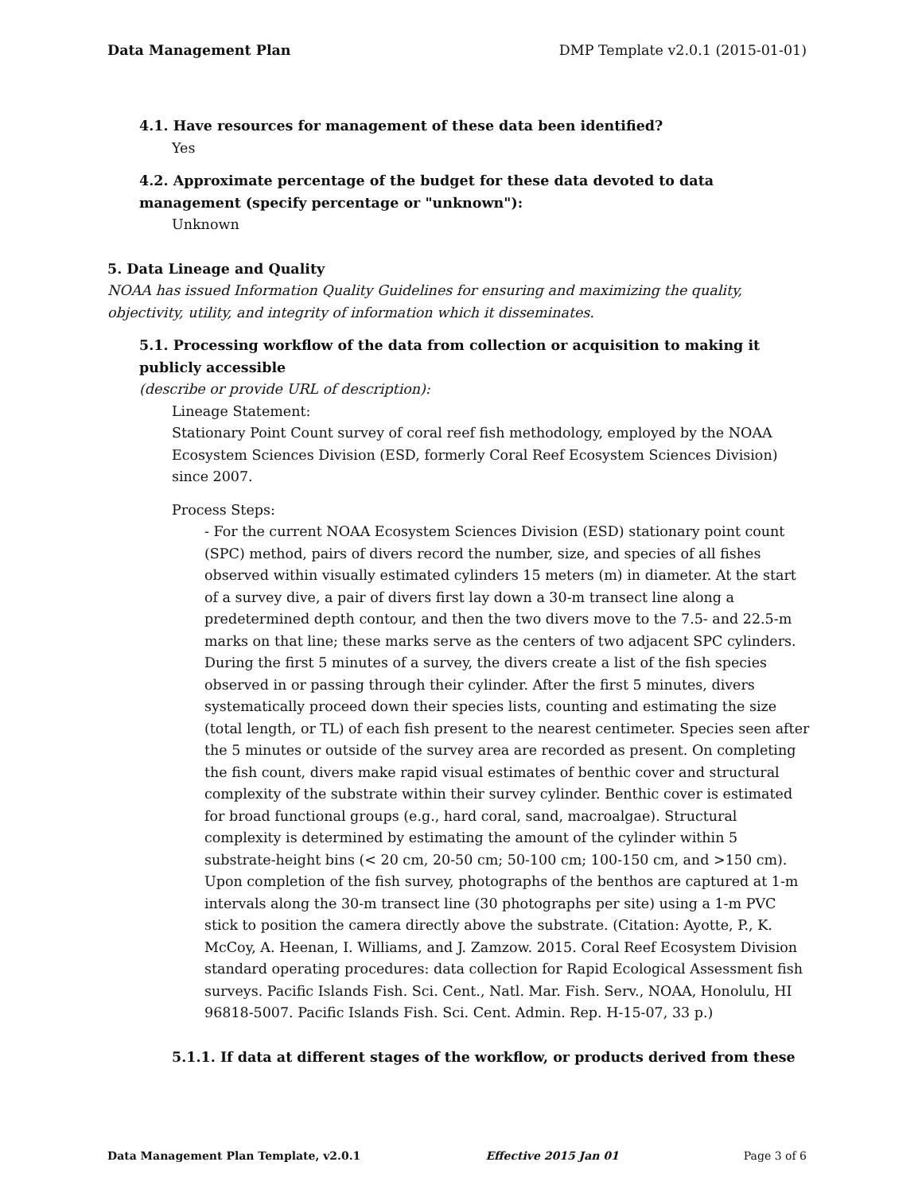Data Management Plan DMP Template v2.0.1 (2015-01-01)
4.1. Have resources for management of these data been identified?
Yes
4.2. Approximate percentage of the budget for these data devoted to data management (specify percentage or "unknown"):
Unknown
5. Data Lineage and Quality
NOAA has issued Information Quality Guidelines for ensuring and maximizing the quality, objectivity, utility, and integrity of information which it disseminates.
5.1. Processing workflow of the data from collection or acquisition to making it publicly accessible
(describe or provide URL of description):
Lineage Statement:
Stationary Point Count survey of coral reef fish methodology, employed by the NOAA Ecosystem Sciences Division (ESD, formerly Coral Reef Ecosystem Sciences Division) since 2007.
Process Steps:
- For the current NOAA Ecosystem Sciences Division (ESD) stationary point count (SPC) method, pairs of divers record the number, size, and species of all fishes observed within visually estimated cylinders 15 meters (m) in diameter. At the start of a survey dive, a pair of divers first lay down a 30-m transect line along a predetermined depth contour, and then the two divers move to the 7.5- and 22.5-m marks on that line; these marks serve as the centers of two adjacent SPC cylinders. During the first 5 minutes of a survey, the divers create a list of the fish species observed in or passing through their cylinder. After the first 5 minutes, divers systematically proceed down their species lists, counting and estimating the size (total length, or TL) of each fish present to the nearest centimeter. Species seen after the 5 minutes or outside of the survey area are recorded as present. On completing the fish count, divers make rapid visual estimates of benthic cover and structural complexity of the substrate within their survey cylinder. Benthic cover is estimated for broad functional groups (e.g., hard coral, sand, macroalgae). Structural complexity is determined by estimating the amount of the cylinder within 5 substrate-height bins (< 20 cm, 20-50 cm; 50-100 cm; 100-150 cm, and >150 cm). Upon completion of the fish survey, photographs of the benthos are captured at 1-m intervals along the 30-m transect line (30 photographs per site) using a 1-m PVC stick to position the camera directly above the substrate. (Citation: Ayotte, P., K. McCoy, A. Heenan, I. Williams, and J. Zamzow. 2015. Coral Reef Ecosystem Division standard operating procedures: data collection for Rapid Ecological Assessment fish surveys. Pacific Islands Fish. Sci. Cent., Natl. Mar. Fish. Serv., NOAA, Honolulu, HI 96818-5007. Pacific Islands Fish. Sci. Cent. Admin. Rep. H-15-07, 33 p.)
5.1.1. If data at different stages of the workflow, or products derived from these
Data Management Plan Template, v2.0.1 Effective 2015 Jan 01 Page 3 of 6